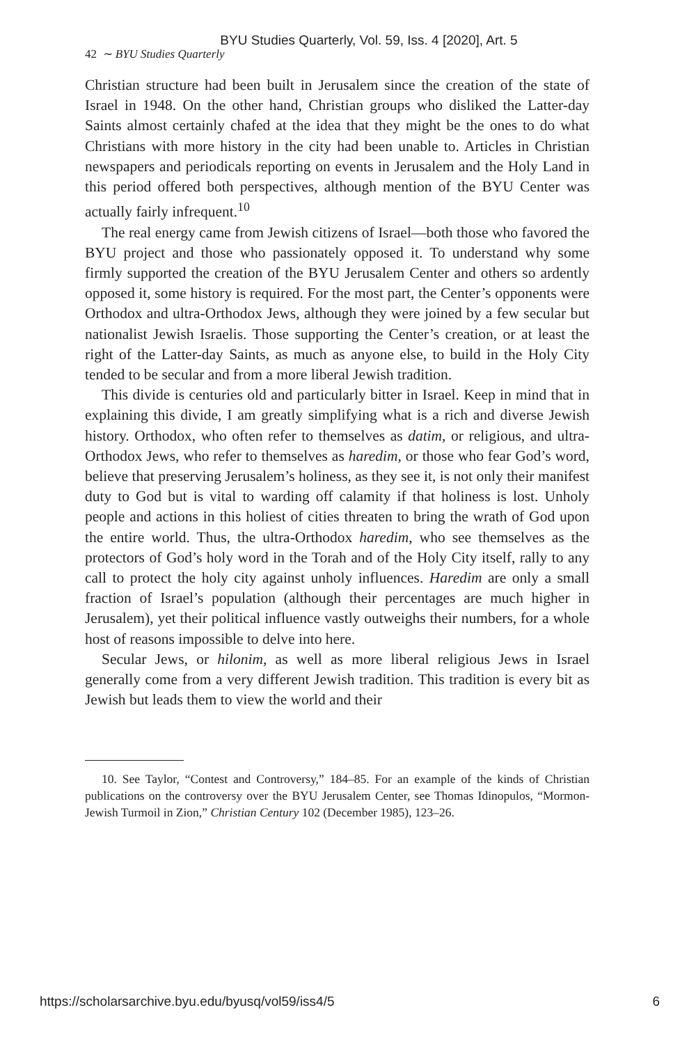BYU Studies Quarterly, Vol. 59, Iss. 4 [2020], Art. 5
42 ∼ BYU Studies Quarterly
Christian structure had been built in Jerusalem since the creation of the state of Israel in 1948. On the other hand, Christian groups who disliked the Latter-day Saints almost certainly chafed at the idea that they might be the ones to do what Christians with more history in the city had been unable to. Articles in Christian newspapers and periodicals reporting on events in Jerusalem and the Holy Land in this period offered both perspectives, although mention of the BYU Center was actually fairly infrequent.<sup>10</sup>
The real energy came from Jewish citizens of Israel—both those who favored the BYU project and those who passionately opposed it. To understand why some firmly supported the creation of the BYU Jerusalem Center and others so ardently opposed it, some history is required. For the most part, the Center’s opponents were Orthodox and ultra-Orthodox Jews, although they were joined by a few secular but nationalist Jewish Israelis. Those supporting the Center’s creation, or at least the right of the Latter-day Saints, as much as anyone else, to build in the Holy City tended to be secular and from a more liberal Jewish tradition.
This divide is centuries old and particularly bitter in Israel. Keep in mind that in explaining this divide, I am greatly simplifying what is a rich and diverse Jewish history. Orthodox, who often refer to themselves as datim, or religious, and ultra-Orthodox Jews, who refer to themselves as haredim, or those who fear God’s word, believe that preserving Jerusalem’s holiness, as they see it, is not only their manifest duty to God but is vital to warding off calamity if that holiness is lost. Unholy people and actions in this holiest of cities threaten to bring the wrath of God upon the entire world. Thus, the ultra-Orthodox haredim, who see themselves as the protectors of God’s holy word in the Torah and of the Holy City itself, rally to any call to protect the holy city against unholy influences. Haredim are only a small fraction of Israel’s population (although their percentages are much higher in Jerusalem), yet their political influence vastly outweighs their numbers, for a whole host of reasons impossible to delve into here.
Secular Jews, or hilonim, as well as more liberal religious Jews in Israel generally come from a very different Jewish tradition. This tradition is every bit as Jewish but leads them to view the world and their
10. See Taylor, “Contest and Controversy,” 184–85. For an example of the kinds of Christian publications on the controversy over the BYU Jerusalem Center, see Thomas Idinopulos, “Mormon-Jewish Turmoil in Zion,” Christian Century 102 (December 1985), 123–26.
https://scholarsarchive.byu.edu/byusq/vol59/iss4/5 6